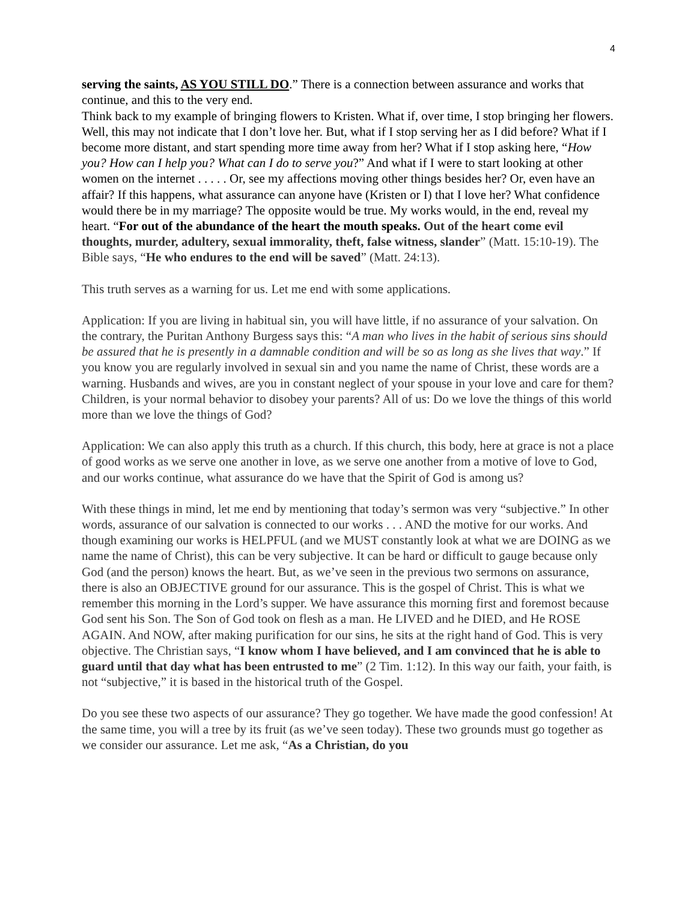4
serving the saints, AS YOU STILL DO.” There is a connection between assurance and works that continue, and this to the very end.
Think back to my example of bringing flowers to Kristen. What if, over time, I stop bringing her flowers. Well, this may not indicate that I don’t love her. But, what if I stop serving her as I did before? What if I become more distant, and start spending more time away from her? What if I stop asking here, “How you? How can I help you? What can I do to serve you?” And what if I were to start looking at other women on the internet . . . . . Or, see my affections moving other things besides her? Or, even have an affair? If this happens, what assurance can anyone have (Kristen or I) that I love her? What confidence would there be in my marriage? The opposite would be true. My works would, in the end, reveal my heart. “For out of the abundance of the heart the mouth speaks. Out of the heart come evil thoughts, murder, adultery, sexual immorality, theft, false witness, slander” (Matt. 15:10-19). The Bible says, “He who endures to the end will be saved” (Matt. 24:13).
This truth serves as a warning for us. Let me end with some applications.
Application: If you are living in habitual sin, you will have little, if no assurance of your salvation. On the contrary, the Puritan Anthony Burgess says this: “A man who lives in the habit of serious sins should be assured that he is presently in a damnable condition and will be so as long as she lives that way.” If you know you are regularly involved in sexual sin and you name the name of Christ, these words are a warning. Husbands and wives, are you in constant neglect of your spouse in your love and care for them? Children, is your normal behavior to disobey your parents? All of us: Do we love the things of this world more than we love the things of God?
Application: We can also apply this truth as a church. If this church, this body, here at grace is not a place of good works as we serve one another in love, as we serve one another from a motive of love to God, and our works continue, what assurance do we have that the Spirit of God is among us?
With these things in mind, let me end by mentioning that today’s sermon was very “subjective.” In other words, assurance of our salvation is connected to our works . . . AND the motive for our works. And though examining our works is HELPFUL (and we MUST constantly look at what we are DOING as we name the name of Christ), this can be very subjective. It can be hard or difficult to gauge because only God (and the person) knows the heart. But, as we’ve seen in the previous two sermons on assurance, there is also an OBJECTIVE ground for our assurance. This is the gospel of Christ. This is what we remember this morning in the Lord’s supper. We have assurance this morning first and foremost because God sent his Son. The Son of God took on flesh as a man. He LIVED and he DIED, and He ROSE AGAIN. And NOW, after making purification for our sins, he sits at the right hand of God. This is very objective. The Christian says, “I know whom I have believed, and I am convinced that he is able to guard until that day what has been entrusted to me” (2 Tim. 1:12). In this way our faith, your faith, is not “subjective,” it is based in the historical truth of the Gospel.
Do you see these two aspects of our assurance? They go together. We have made the good confession! At the same time, you will a tree by its fruit (as we’ve seen today). These two grounds must go together as we consider our assurance. Let me ask, “As a Christian, do you